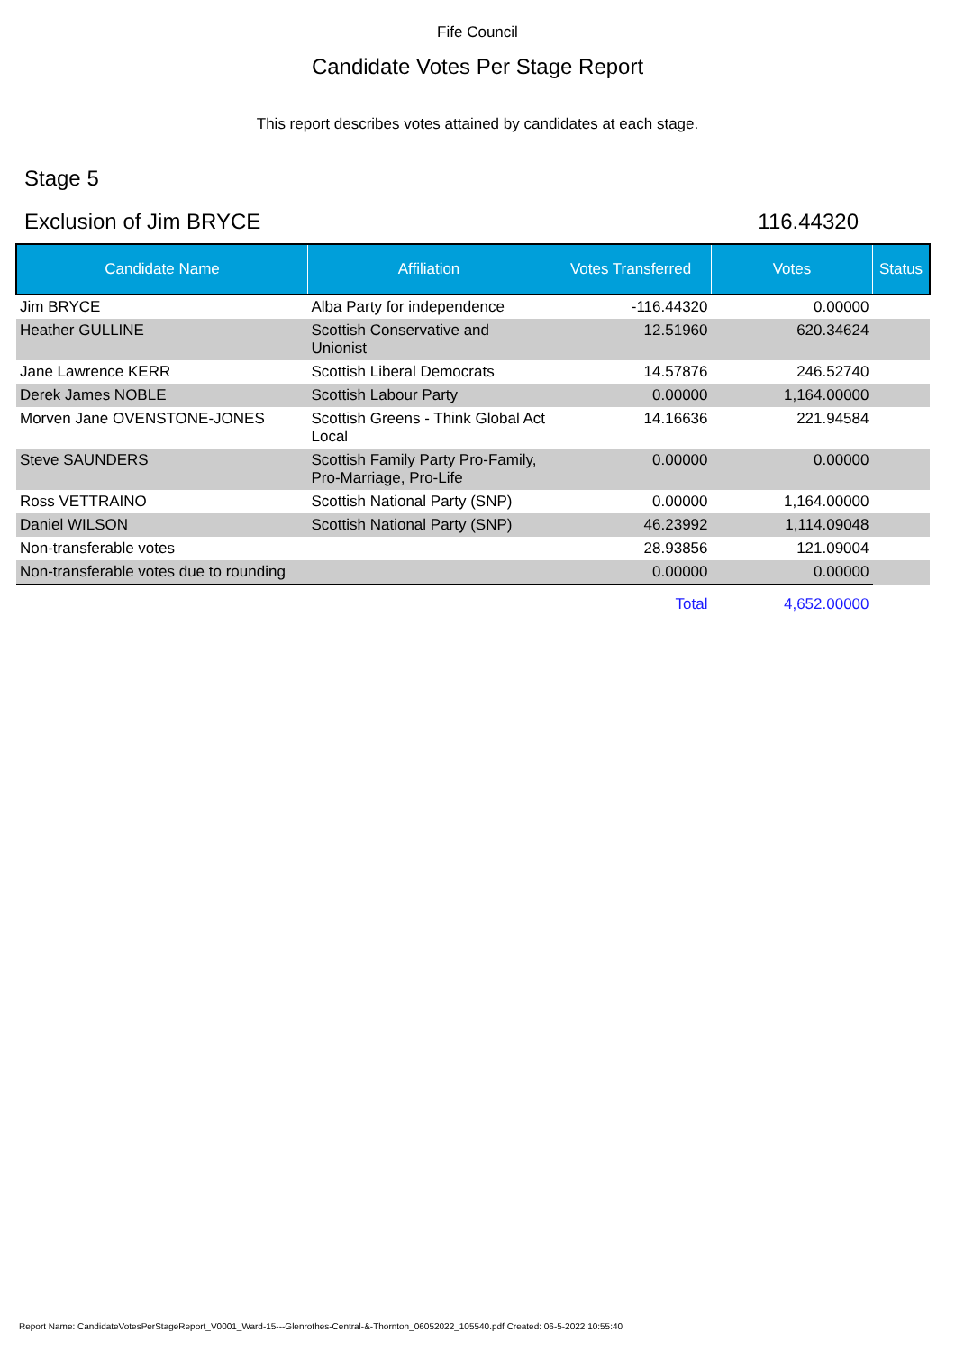Fife Council
Candidate Votes Per Stage Report
This report describes votes attained by candidates at each stage.
Stage 5
Exclusion of Jim BRYCE 116.44320
| Candidate Name | Affiliation | Votes Transferred | Votes | Status |
| --- | --- | --- | --- | --- |
| Jim BRYCE | Alba Party for independence | -116.44320 | 0.00000 | |
| Heather GULLINE | Scottish Conservative and Unionist | 12.51960 | 620.34624 | |
| Jane Lawrence KERR | Scottish Liberal Democrats | 14.57876 | 246.52740 | |
| Derek James NOBLE | Scottish Labour Party | 0.00000 | 1,164.00000 | |
| Morven Jane OVENSTONE-JONES | Scottish Greens - Think Global Act Local | 14.16636 | 221.94584 | |
| Steve SAUNDERS | Scottish Family Party Pro-Family, Pro-Marriage, Pro-Life | 0.00000 | 0.00000 | |
| Ross VETTRAINO | Scottish National Party (SNP) | 0.00000 | 1,164.00000 | |
| Daniel WILSON | Scottish National Party (SNP) | 46.23992 | 1,114.09048 | |
| Non-transferable votes | | 28.93856 | 121.09004 | |
| Non-transferable votes due to rounding | | 0.00000 | 0.00000 | |
| | | Total | 4,652.00000 | |
Report Name: CandidateVotesPerStageReport_V0001_Ward-15---Glenrothes-Central-&-Thornton_06052022_105540.pdf Created: 06-5-2022 10:55:40